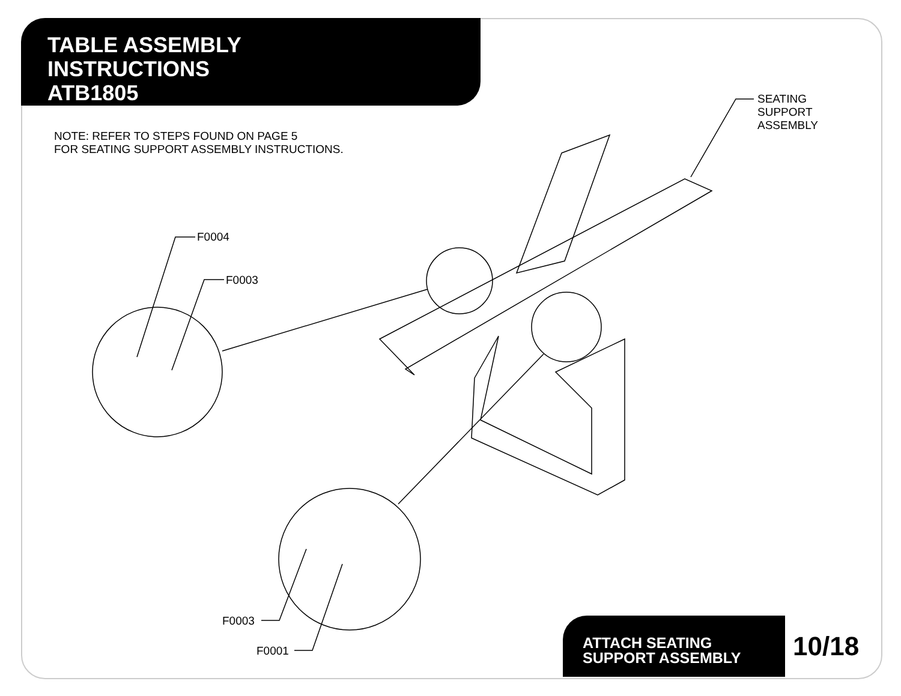TABLE ASSEMBLY
INSTRUCTIONS
ATB1805
NOTE: REFER TO STEPS FOUND ON PAGE 5
FOR SEATING SUPPORT ASSEMBLY INSTRUCTIONS.
SEATING
SUPPORT
ASSEMBLY
F0004
F0003
F0003
F0001
ATTACH SEATING
SUPPORT ASSEMBLY
10/18